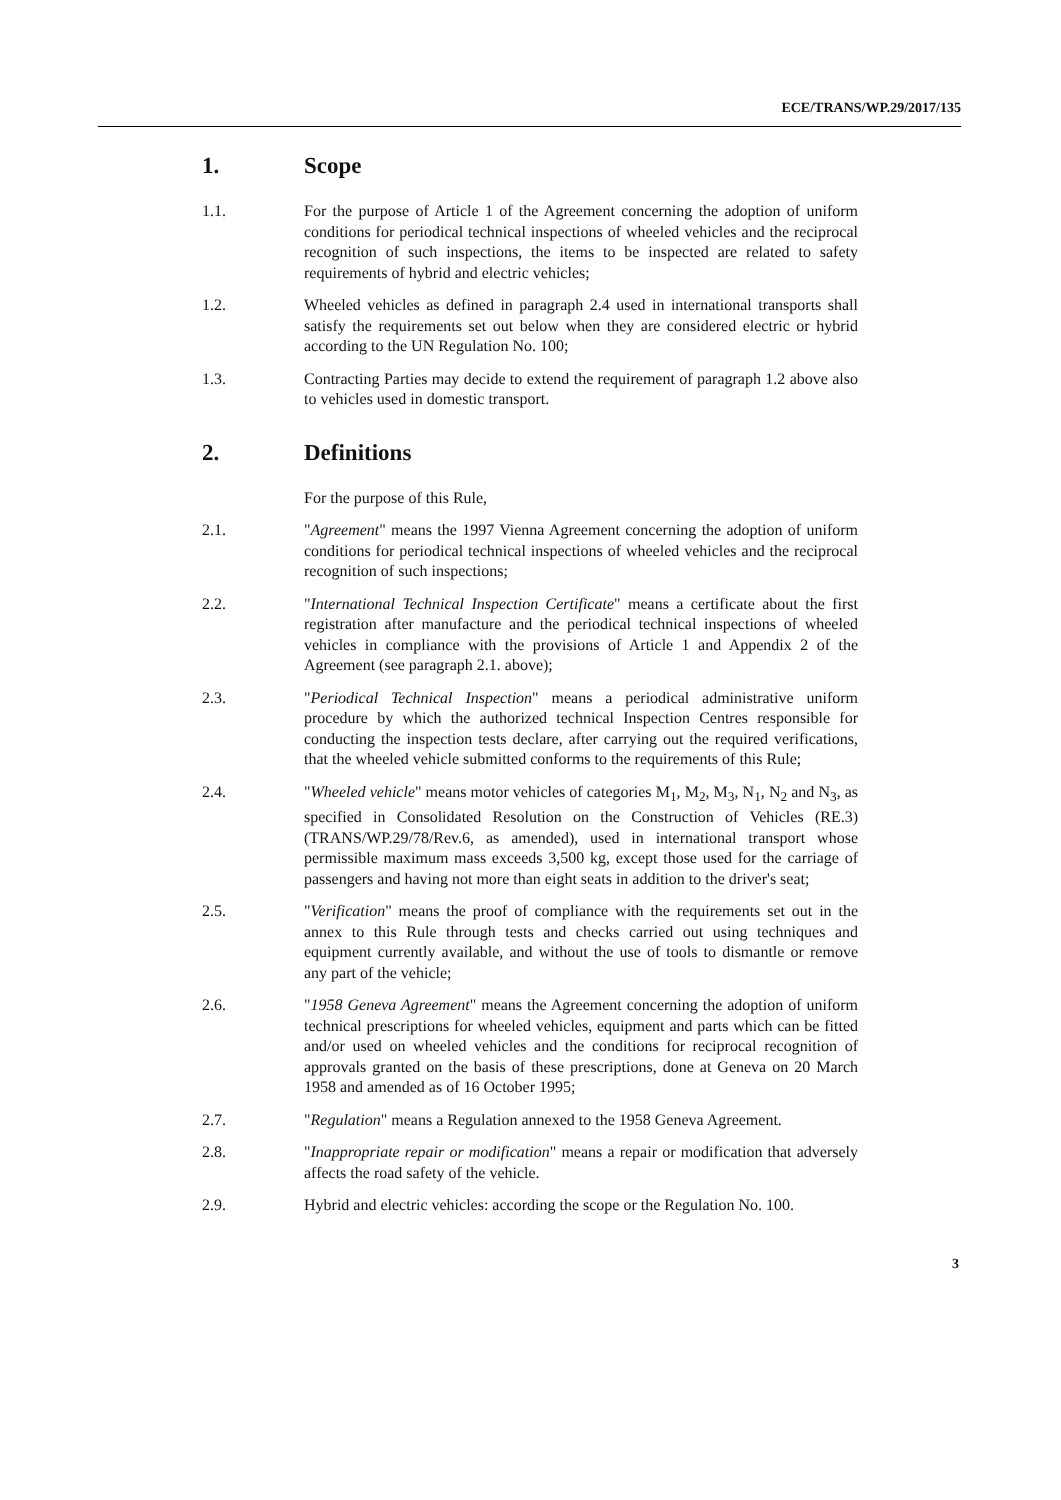ECE/TRANS/WP.29/2017/135
1. Scope
1.1. For the purpose of Article 1 of the Agreement concerning the adoption of uniform conditions for periodical technical inspections of wheeled vehicles and the reciprocal recognition of such inspections, the items to be inspected are related to safety requirements of hybrid and electric vehicles;
1.2. Wheeled vehicles as defined in paragraph 2.4 used in international transports shall satisfy the requirements set out below when they are considered electric or hybrid according to the UN Regulation No. 100;
1.3. Contracting Parties may decide to extend the requirement of paragraph 1.2 above also to vehicles used in domestic transport.
2. Definitions
For the purpose of this Rule,
2.1. "Agreement" means the 1997 Vienna Agreement concerning the adoption of uniform conditions for periodical technical inspections of wheeled vehicles and the reciprocal recognition of such inspections;
2.2. "International Technical Inspection Certificate" means a certificate about the first registration after manufacture and the periodical technical inspections of wheeled vehicles in compliance with the provisions of Article 1 and Appendix 2 of the Agreement (see paragraph 2.1. above);
2.3. "Periodical Technical Inspection" means a periodical administrative uniform procedure by which the authorized technical Inspection Centres responsible for conducting the inspection tests declare, after carrying out the required verifications, that the wheeled vehicle submitted conforms to the requirements of this Rule;
2.4. "Wheeled vehicle" means motor vehicles of categories M<sub>1</sub>, M<sub>2</sub>, M<sub>3</sub>, N<sub>1</sub>, N<sub>2</sub> and N<sub>3</sub>, as specified in Consolidated Resolution on the Construction of Vehicles (RE.3) (TRANS/WP.29/78/Rev.6, as amended), used in international transport whose permissible maximum mass exceeds 3,500 kg, except those used for the carriage of passengers and having not more than eight seats in addition to the driver's seat;
2.5. "Verification" means the proof of compliance with the requirements set out in the annex to this Rule through tests and checks carried out using techniques and equipment currently available, and without the use of tools to dismantle or remove any part of the vehicle;
2.6. "1958 Geneva Agreement" means the Agreement concerning the adoption of uniform technical prescriptions for wheeled vehicles, equipment and parts which can be fitted and/or used on wheeled vehicles and the conditions for reciprocal recognition of approvals granted on the basis of these prescriptions, done at Geneva on 20 March 1958 and amended as of 16 October 1995;
2.7. "Regulation" means a Regulation annexed to the 1958 Geneva Agreement.
2.8. "Inappropriate repair or modification" means a repair or modification that adversely affects the road safety of the vehicle.
2.9. Hybrid and electric vehicles: according the scope or the Regulation No. 100.
3